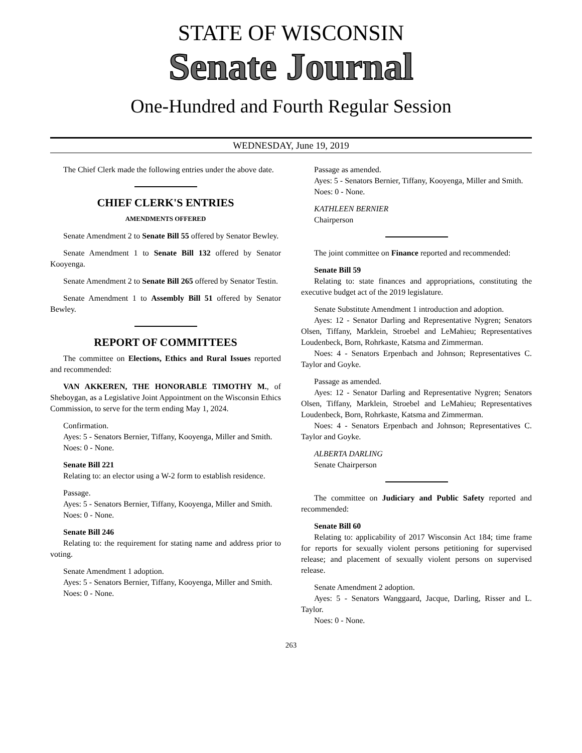STATE OF WISCONSIN
Senate Journal
One-Hundred and Fourth Regular Session
WEDNESDAY, June 19, 2019
The Chief Clerk made the following entries under the above date.
CHIEF CLERK'S ENTRIES
AMENDMENTS OFFERED
Senate Amendment 2 to Senate Bill 55 offered by Senator Bewley.
Senate Amendment 1 to Senate Bill 132 offered by Senator Kooyenga.
Senate Amendment 2 to Senate Bill 265 offered by Senator Testin.
Senate Amendment 1 to Assembly Bill 51 offered by Senator Bewley.
REPORT OF COMMITTEES
The committee on Elections, Ethics and Rural Issues reported and recommended:
VAN AKKEREN, THE HONORABLE TIMOTHY M., of Sheboygan, as a Legislative Joint Appointment on the Wisconsin Ethics Commission, to serve for the term ending May 1, 2024.
Confirmation.
Ayes: 5 - Senators Bernier, Tiffany, Kooyenga, Miller and Smith.
Noes: 0 - None.
Senate Bill 221
Relating to: an elector using a W-2 form to establish residence.
Passage.
Ayes: 5 - Senators Bernier, Tiffany, Kooyenga, Miller and Smith.
Noes: 0 - None.
Senate Bill 246
Relating to: the requirement for stating name and address prior to voting.
Senate Amendment 1 adoption.
Ayes: 5 - Senators Bernier, Tiffany, Kooyenga, Miller and Smith.
Noes: 0 - None.
Passage as amended.
Ayes: 5 - Senators Bernier, Tiffany, Kooyenga, Miller and Smith.
Noes: 0 - None.
KATHLEEN BERNIER
Chairperson
The joint committee on Finance reported and recommended:
Senate Bill 59
Relating to: state finances and appropriations, constituting the executive budget act of the 2019 legislature.
Senate Substitute Amendment 1 introduction and adoption.
Ayes: 12 - Senator Darling and Representative Nygren; Senators Olsen, Tiffany, Marklein, Stroebel and LeMahieu; Representatives Loudenbeck, Born, Rohrkaste, Katsma and Zimmerman.
Noes: 4 - Senators Erpenbach and Johnson; Representatives C. Taylor and Goyke.
Passage as amended.
Ayes: 12 - Senator Darling and Representative Nygren; Senators Olsen, Tiffany, Marklein, Stroebel and LeMahieu; Representatives Loudenbeck, Born, Rohrkaste, Katsma and Zimmerman.
Noes: 4 - Senators Erpenbach and Johnson; Representatives C. Taylor and Goyke.
ALBERTA DARLING
Senate Chairperson
The committee on Judiciary and Public Safety reported and recommended:
Senate Bill 60
Relating to: applicability of 2017 Wisconsin Act 184; time frame for reports for sexually violent persons petitioning for supervised release; and placement of sexually violent persons on supervised release.
Senate Amendment 2 adoption.
Ayes: 5 - Senators Wanggaard, Jacque, Darling, Risser and L. Taylor.
Noes: 0 - None.
263